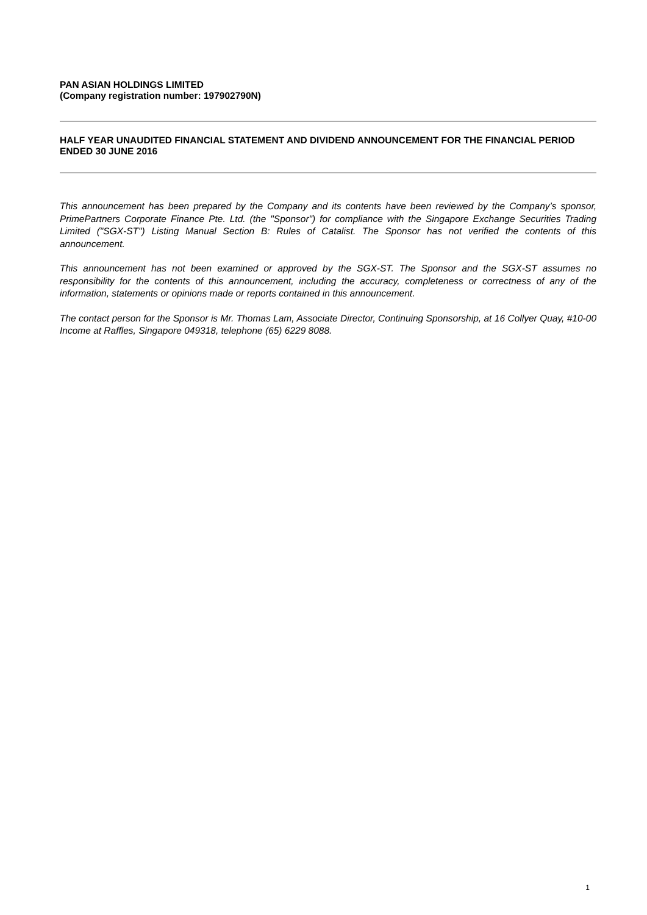PAN ASIAN HOLDINGS LIMITED
(Company registration number: 197902790N)
HALF YEAR UNAUDITED FINANCIAL STATEMENT AND DIVIDEND ANNOUNCEMENT FOR THE FINANCIAL PERIOD ENDED 30 JUNE 2016
This announcement has been prepared by the Company and its contents have been reviewed by the Company’s sponsor, PrimePartners Corporate Finance Pte. Ltd. (the "Sponsor") for compliance with the Singapore Exchange Securities Trading Limited ("SGX-ST") Listing Manual Section B: Rules of Catalist. The Sponsor has not verified the contents of this announcement.
This announcement has not been examined or approved by the SGX-ST. The Sponsor and the SGX-ST assumes no responsibility for the contents of this announcement, including the accuracy, completeness or correctness of any of the information, statements or opinions made or reports contained in this announcement.
The contact person for the Sponsor is Mr. Thomas Lam, Associate Director, Continuing Sponsorship, at 16 Collyer Quay, #10-00 Income at Raffles, Singapore 049318, telephone (65) 6229 8088.
1